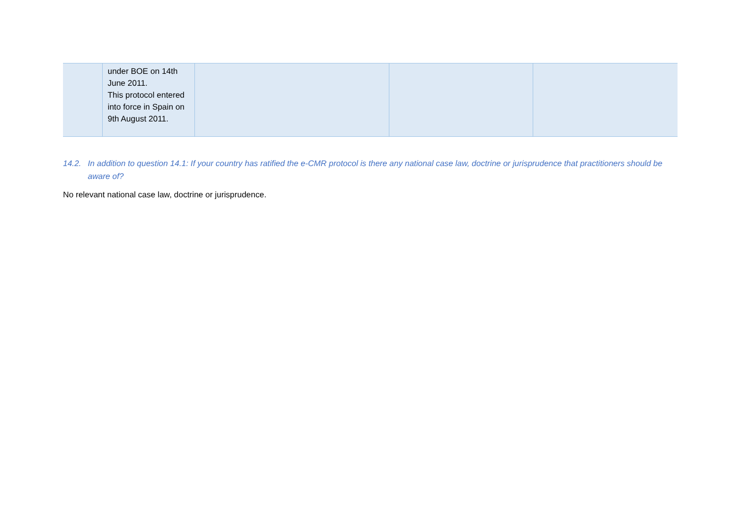| | under BOE on 14th June 2011. This protocol entered into force in Spain on 9th August 2011. | | | |
14.2. In addition to question 14.1: If your country has ratified the e-CMR protocol is there any national case law, doctrine or jurisprudence that practitioners should be aware of?
No relevant national case law, doctrine or jurisprudence.